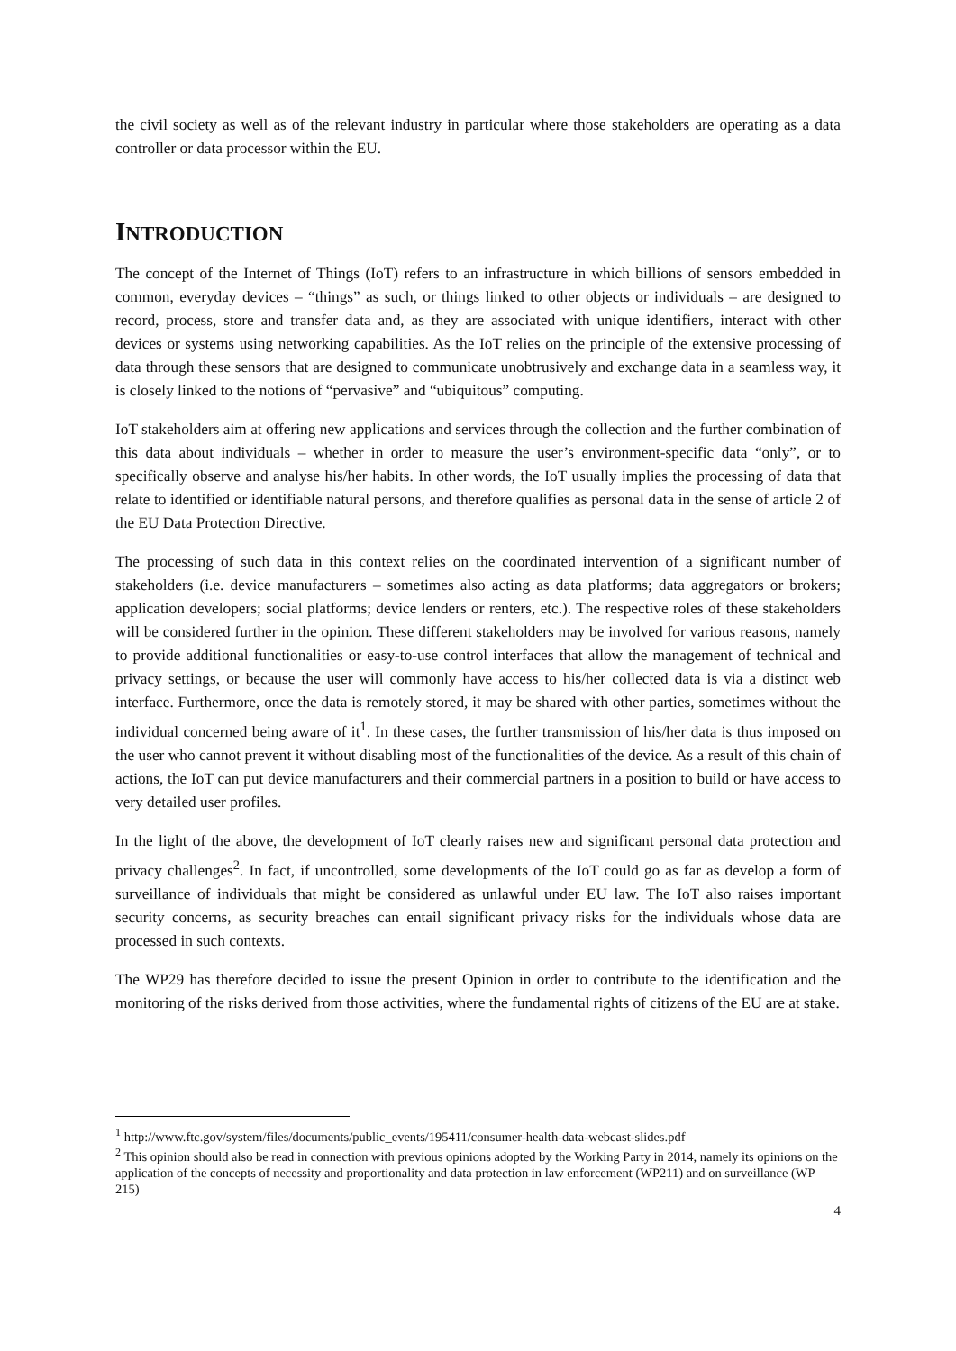the civil society as well as of the relevant industry in particular where those stakeholders are operating as a data controller or data processor within the EU.
INTRODUCTION
The concept of the Internet of Things (IoT) refers to an infrastructure in which billions of sensors embedded in common, everyday devices – “things” as such, or things linked to other objects or individuals – are designed to record, process, store and transfer data and, as they are associated with unique identifiers, interact with other devices or systems using networking capabilities. As the IoT relies on the principle of the extensive processing of data through these sensors that are designed to communicate unobtrusively and exchange data in a seamless way, it is closely linked to the notions of “pervasive” and “ubiquitous” computing.
IoT stakeholders aim at offering new applications and services through the collection and the further combination of this data about individuals – whether in order to measure the user’s environment-specific data “only”, or to specifically observe and analyse his/her habits. In other words, the IoT usually implies the processing of data that relate to identified or identifiable natural persons, and therefore qualifies as personal data in the sense of article 2 of the EU Data Protection Directive.
The processing of such data in this context relies on the coordinated intervention of a significant number of stakeholders (i.e. device manufacturers – sometimes also acting as data platforms; data aggregators or brokers; application developers; social platforms; device lenders or renters, etc.). The respective roles of these stakeholders will be considered further in the opinion. These different stakeholders may be involved for various reasons, namely to provide additional functionalities or easy-to-use control interfaces that allow the management of technical and privacy settings, or because the user will commonly have access to his/her collected data is via a distinct web interface. Furthermore, once the data is remotely stored, it may be shared with other parties, sometimes without the individual concerned being aware of it<sup>1</sup>. In these cases, the further transmission of his/her data is thus imposed on the user who cannot prevent it without disabling most of the functionalities of the device. As a result of this chain of actions, the IoT can put device manufacturers and their commercial partners in a position to build or have access to very detailed user profiles.
In the light of the above, the development of IoT clearly raises new and significant personal data protection and privacy challenges<sup>2</sup>. In fact, if uncontrolled, some developments of the IoT could go as far as develop a form of surveillance of individuals that might be considered as unlawful under EU law. The IoT also raises important security concerns, as security breaches can entail significant privacy risks for the individuals whose data are processed in such contexts.
The WP29 has therefore decided to issue the present Opinion in order to contribute to the identification and the monitoring of the risks derived from those activities, where the fundamental rights of citizens of the EU are at stake.
<sup>1</sup> http://www.ftc.gov/system/files/documents/public_events/195411/consumer-health-data-webcast-slides.pdf
<sup>2</sup> This opinion should also be read in connection with previous opinions adopted by the Working Party in 2014, namely its opinions on the application of the concepts of necessity and proportionality and data protection in law enforcement (WP211) and on surveillance (WP 215)
4